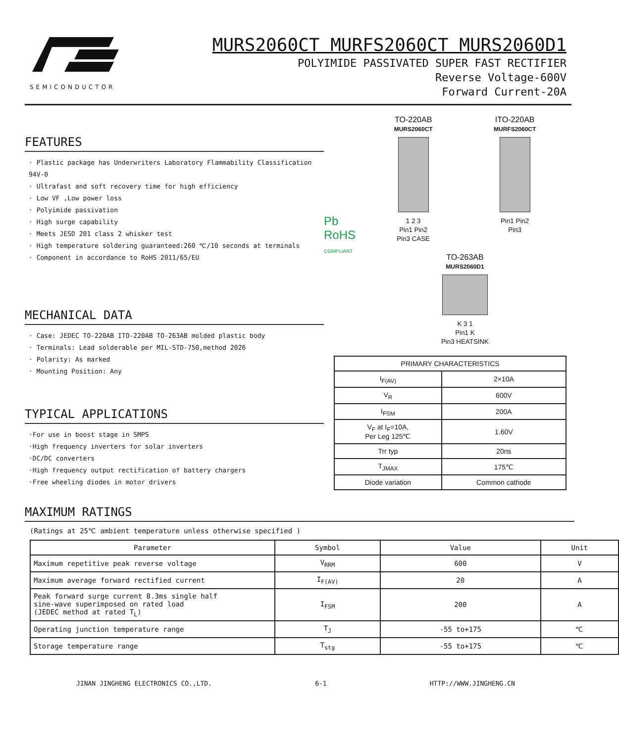SEMICONDUCTOR
MURS2060CT MURFS2060CT MURS2060D1
POLYIMIDE PASSIVATED SUPER FAST RECTIFIER
Reverse Voltage-600V
Forward Current-20A
FEATURES
· Plastic package has Underwriters Laboratory Flammability Classification 94V-0
· Ultrafast and soft recovery time for high efficiency
· Low VF ,Low power loss
· Polyimide passivation
· High surge capability
· Meets JESD 201 class 2 whisker test
· High temperature soldering guaranteed:260 ℃/10 seconds at terminals
· Component in accordance to RoHS 2011/65/EU
MECHANICAL DATA
· Case: JEDEC TO-220AB ITO-220AB TO-263AB molded plastic body
· Terminals: Lead solderable per MIL-STD-750,method 2026
· Polarity: As marked
· Mounting Position: Any
TYPICAL APPLICATIONS
·For use in boost stage in SMPS
·High frequency inverters for solar inverters
·DC/DC converters
·High frequency output rectification of battery chargers
·Free wheeling diodes in motor drivers
Pb
RoHS
COMPLIANT
TO-220AB
MURS2060CT
1 2 3
Pin1 Pin2
Pin3 CASE
ITO-220AB
MURFS2060CT
Pin1 Pin2
Pin3
TO-263AB
MURS2060D1
K 3 1
Pin1 K
Pin3 HEATSINK
| PRIMARY CHARACTERISTICS | |
| --- | --- |
| I<sub>F(AV)</sub> | 2×10A |
| V<sub>R</sub> | 600V |
| I<sub>FSM</sub> | 200A |
| V<sub>F</sub> at I<sub>F</sub>=10A, Per Leg 125℃ | 1.60V |
| Trr typ | 20ns |
| T<sub>JMAX</sub> | 175℃ |
| Diode variation | Common cathode |
MAXIMUM RATINGS
(Ratings at 25℃ ambient temperature unless otherwise specified )
| Parameter | Symbol | Value | Unit |
| --- | --- | --- | --- |
| Maximum repetitive peak reverse voltage | V<sub>RRM</sub> | 600 | V |
| Maximum average forward rectified current | I<sub>F(AV)</sub> | 20 | A |
| Peak forward surge current 8.3ms single half sine-wave superimposed on rated load (JEDEC method at rated T<sub>L</sub>) | I<sub>FSM</sub> | 200 | A |
| Operating junction temperature range | T<sub>J</sub> | -55 to+175 | ℃ |
| Storage temperature range | T<sub>stg</sub> | -55 to+175 | ℃ |
JINAN JINGHENG ELECTRONICS CO.,LTD. 6-1 HTTP://WWW.JINGHENG.CN